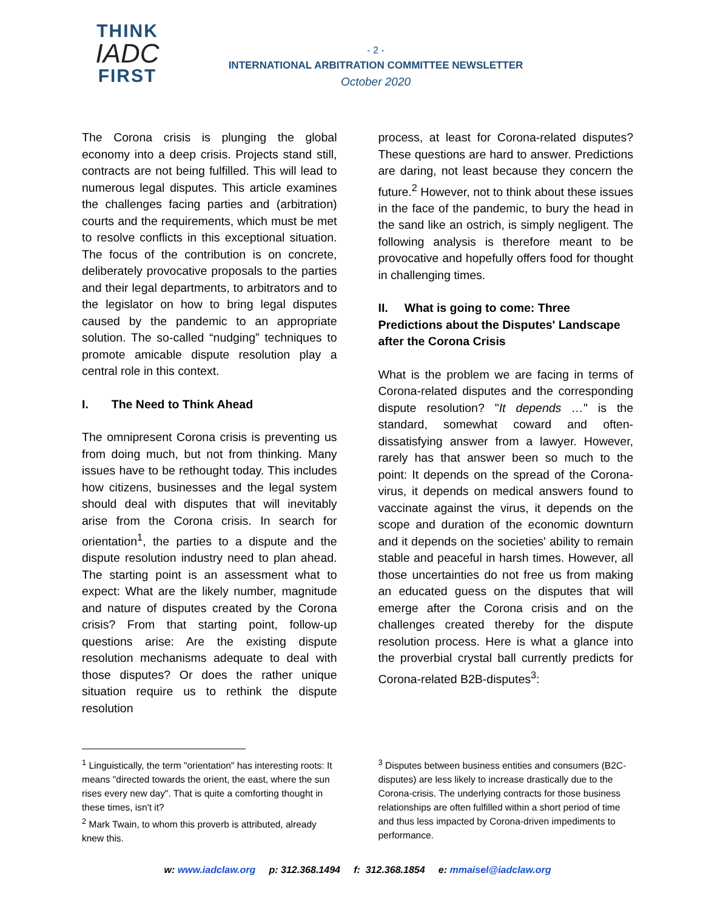THINK
IADC
FIRST
- 2 -
INTERNATIONAL ARBITRATION COMMITTEE NEWSLETTER
October 2020
The Corona crisis is plunging the global economy into a deep crisis. Projects stand still, contracts are not being fulfilled. This will lead to numerous legal disputes. This article examines the challenges facing parties and (arbitration) courts and the requirements, which must be met to resolve conflicts in this exceptional situation. The focus of the contribution is on concrete, deliberately provocative proposals to the parties and their legal departments, to arbitrators and to the legislator on how to bring legal disputes caused by the pandemic to an appropriate solution. The so-called “nudging” techniques to promote amicable dispute resolution play a central role in this context.
I. The Need to Think Ahead
The omnipresent Corona crisis is preventing us from doing much, but not from thinking. Many issues have to be rethought today. This includes how citizens, businesses and the legal system should deal with disputes that will inevitably arise from the Corona crisis. In search for orientation<sup>1</sup>, the parties to a dispute and the dispute resolution industry need to plan ahead. The starting point is an assessment what to expect: What are the likely number, magnitude and nature of disputes created by the Corona crisis? From that starting point, follow-up questions arise: Are the existing dispute resolution mechanisms adequate to deal with those disputes? Or does the rather unique situation require us to rethink the dispute resolution
process, at least for Corona-related disputes? These questions are hard to answer. Predictions are daring, not least because they concern the future.<sup>2</sup> However, not to think about these issues in the face of the pandemic, to bury the head in the sand like an ostrich, is simply negligent. The following analysis is therefore meant to be provocative and hopefully offers food for thought in challenging times.
II. What is going to come: Three Predictions about the Disputes' Landscape after the Corona Crisis
What is the problem we are facing in terms of Corona-related disputes and the corresponding dispute resolution? "It depends …" is the standard, somewhat coward and often-dissatisfying answer from a lawyer. However, rarely has that answer been so much to the point: It depends on the spread of the Corona-virus, it depends on medical answers found to vaccinate against the virus, it depends on the scope and duration of the economic downturn and it depends on the societies' ability to remain stable and peaceful in harsh times. However, all those uncertainties do not free us from making an educated guess on the disputes that will emerge after the Corona crisis and on the challenges created thereby for the dispute resolution process. Here is what a glance into the proverbial crystal ball currently predicts for Corona-related B2B-disputes<sup>3</sup>:
<sup>1</sup> Linguistically, the term "orientation" has interesting roots: It means "directed towards the orient, the east, where the sun rises every new day". That is quite a comforting thought in these times, isn't it?
<sup>2</sup> Mark Twain, to whom this proverb is attributed, already knew this.
<sup>3</sup> Disputes between business entities and consumers (B2C-disputes) are less likely to increase drastically due to the Corona-crisis. The underlying contracts for those business relationships are often fulfilled within a short period of time and thus less impacted by Corona-driven impediments to performance.
w: www.iadclaw.org p: 312.368.1494 f: 312.368.1854 e: mmaisel@iadclaw.org